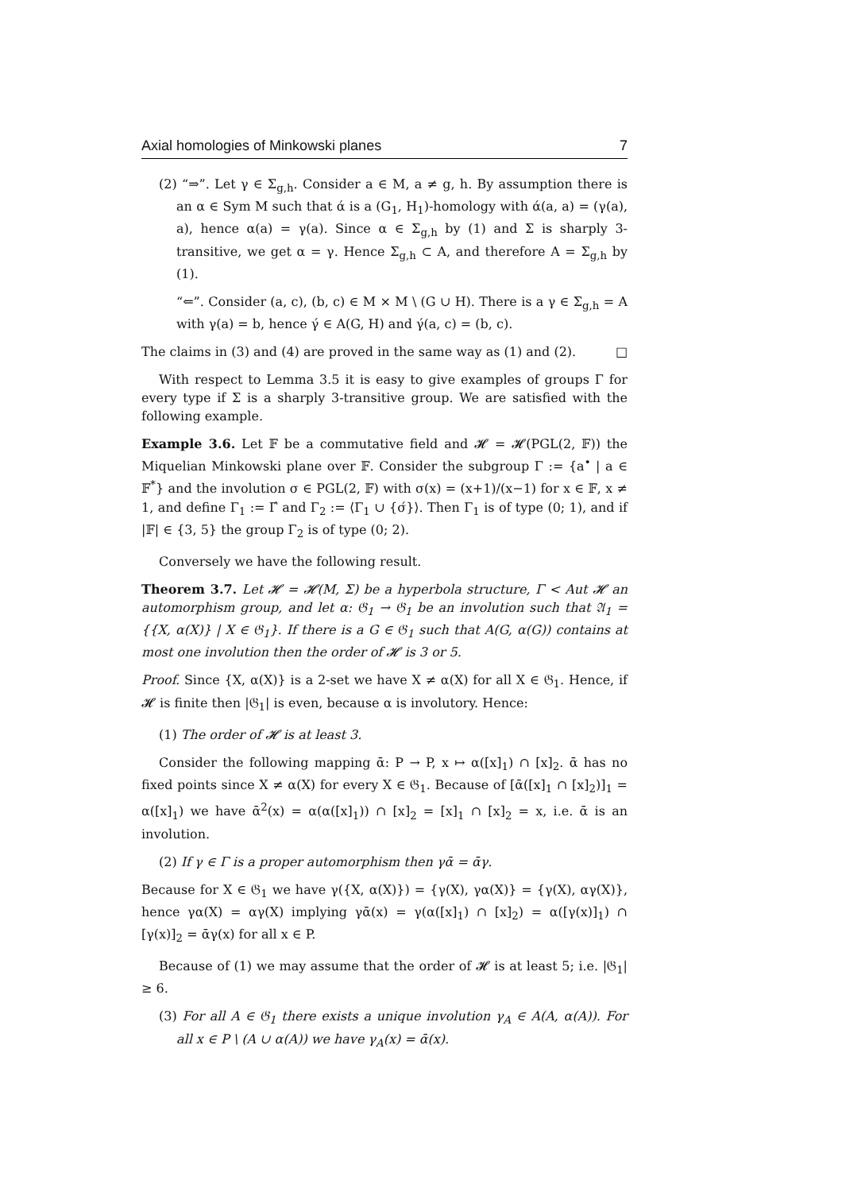Axial homologies of Minkowski planes 7
(2) “⇒”. Let γ ∈ Σ<sub>g,h</sub>. Consider a ∈ M, a ≠ g, h. By assumption there is an α ∈ Sym M such that ά is a (G<sub>1</sub>, H<sub>1</sub>)-homology with ά(a, a) = (γ(a), a), hence α(a) = γ(a). Since α ∈ Σ<sub>g,h</sub> by (1) and Σ is sharply 3-transitive, we get α = γ. Hence Σ<sub>g,h</sub> ⊂ A, and therefore A = Σ<sub>g,h</sub> by (1).
“⇐”. Consider (a, c), (b, c) ∈ M × M \ (G ∪ H). There is a γ ∈ Σ<sub>g,h</sub> = A with γ(a) = b, hence γ́ ∈ A(G, H) and γ́(a, c) = (b, c).
The claims in (3) and (4) are proved in the same way as (1) and (2). □
With respect to Lemma 3.5 it is easy to give examples of groups Γ for every type if Σ is a sharply 3-transitive group. We are satisfied with the following example.
Example 3.6. Let 𝔽 be a commutative field and 𝓗 = 𝓗(PGL(2, 𝔽)) the Miquelian Minkowski plane over 𝔽. Consider the subgroup Γ := {a<sup>•</sup> | a ∈ 𝔽<sup>*</sup>} and the involution σ ∈ PGL(2, 𝔽) with σ(x) = (x+1)/(x−1) for x ∈ 𝔽, x ≠ 1, and define Γ<sub>1</sub> := Γ́ and Γ<sub>2</sub> := ⟨Γ<sub>1</sub> ∪ {σ́}⟩. Then Γ<sub>1</sub> is of type (0; 1), and if |𝔽| ∈ {3, 5} the group Γ<sub>2</sub> is of type (0; 2).
Conversely we have the following result.
Theorem 3.7. Let 𝓗 = 𝓗(M, Σ) be a hyperbola structure, Γ < Aut 𝓗 an automorphism group, and let α: 𝔊<sub>1</sub> → 𝔊<sub>1</sub> be an involution such that 𝔄<sub>1</sub> = {{X, α(X)} | X ∈ 𝔊<sub>1</sub>}. If there is a G ∈ 𝔊<sub>1</sub> such that A(G, α(G)) contains at most one involution then the order of 𝓗 is 3 or 5.
Proof. Since {X, α(X)} is a 2-set we have X ≠ α(X) for all X ∈ 𝔊<sub>1</sub>. Hence, if 𝓗 is finite then |𝔊<sub>1</sub>| is even, because α is involutory. Hence:
(1) The order of 𝓗 is at least 3.
Consider the following mapping ᾱ: P → P, x ↦ α([x]<sub>1</sub>) ∩ [x]<sub>2</sub>. ᾱ has no fixed points since X ≠ α(X) for every X ∈ 𝔊<sub>1</sub>. Because of [ᾱ([x]<sub>1</sub> ∩ [x]<sub>2</sub>)]<sub>1</sub> = α([x]<sub>1</sub>) we have ᾱ<sup>2</sup>(x) = α(α([x]<sub>1</sub>)) ∩ [x]<sub>2</sub> = [x]<sub>1</sub> ∩ [x]<sub>2</sub> = x, i.e. ᾱ is an involution.
(2) If γ ∈ Γ is a proper automorphism then γᾱ = ᾱγ.
Because for X ∈ 𝔊<sub>1</sub> we have γ({X, α(X)}) = {γ(X), γα(X)} = {γ(X), αγ(X)}, hence γα(X) = αγ(X) implying γᾱ(x) = γ(α([x]<sub>1</sub>) ∩ [x]<sub>2</sub>) = α([γ(x)]<sub>1</sub>) ∩ [γ(x)]<sub>2</sub> = ᾱγ(x) for all x ∈ P.
Because of (1) we may assume that the order of 𝓗 is at least 5; i.e. |𝔊<sub>1</sub>| ≥ 6.
(3) For all A ∈ 𝔊<sub>1</sub> there exists a unique involution γ<sub>A</sub> ∈ A(A, α(A)). For all x ∈ P \ (A ∪ α(A)) we have γ<sub>A</sub>(x) = ᾱ(x).